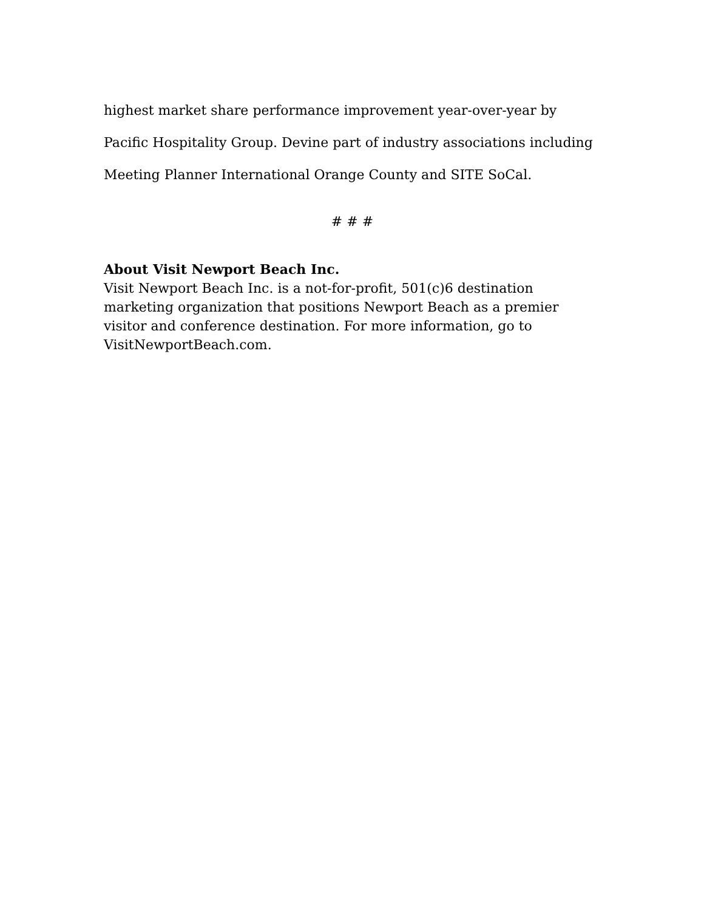highest market share performance improvement year-over-year by Pacific Hospitality Group. Devine part of industry associations including Meeting Planner International Orange County and SITE SoCal.
# # #
About Visit Newport Beach Inc.
Visit Newport Beach Inc. is a not-for-profit, 501(c)6 destination marketing organization that positions Newport Beach as a premier visitor and conference destination. For more information, go to VisitNewportBeach.com.